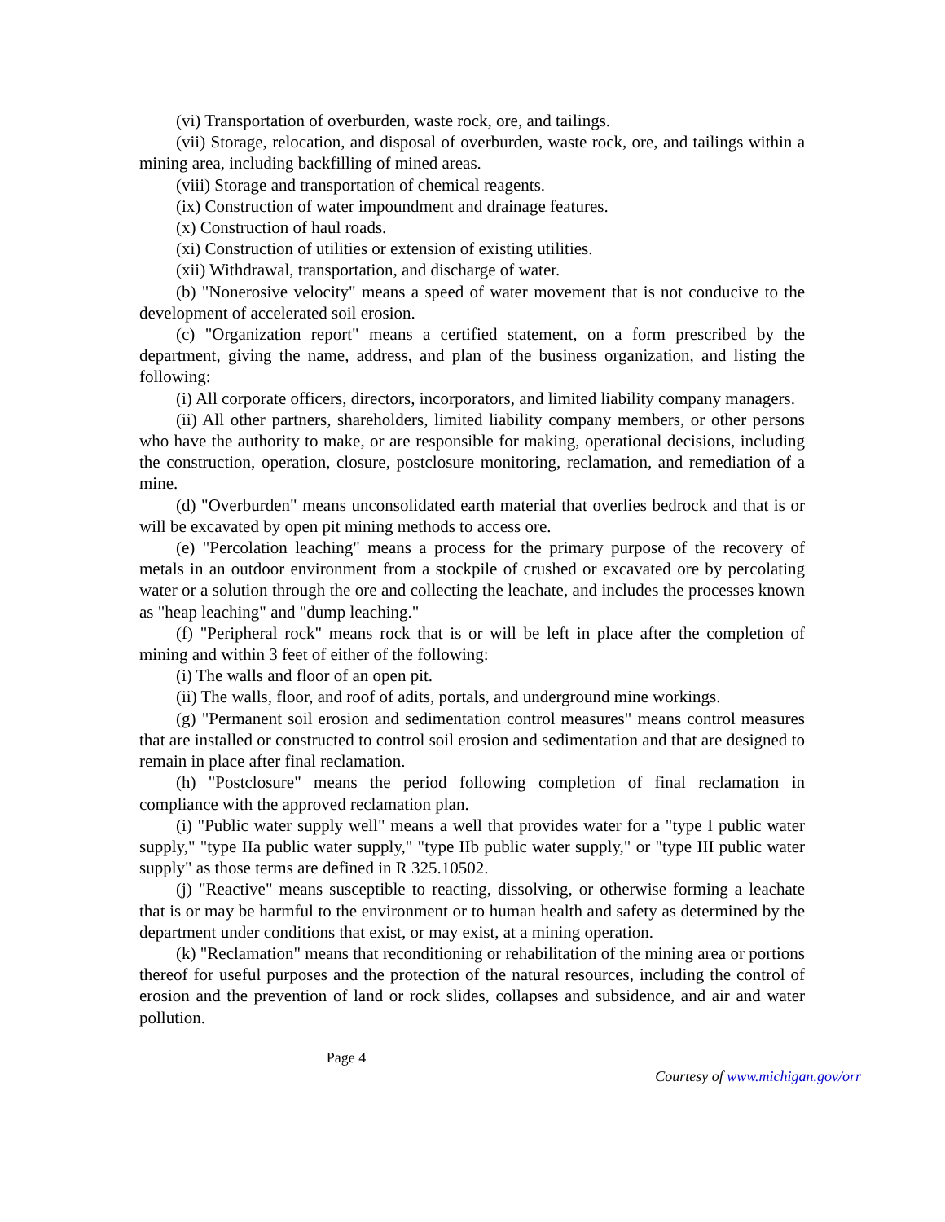(vi) Transportation of overburden, waste rock, ore, and tailings.
(vii) Storage, relocation, and disposal of overburden, waste rock, ore, and tailings within a mining area, including backfilling of mined areas.
(viii) Storage and transportation of chemical reagents.
(ix) Construction of water impoundment and drainage features.
(x) Construction of haul roads.
(xi) Construction of utilities or extension of existing utilities.
(xii) Withdrawal, transportation, and discharge of water.
(b) "Nonerosive velocity" means a speed of water movement that is not conducive to the development of accelerated soil erosion.
(c) "Organization report" means a certified statement, on a form prescribed by the department, giving the name, address, and plan of the business organization, and listing the following:
(i) All corporate officers, directors, incorporators, and limited liability company managers.
(ii) All other partners, shareholders, limited liability company members, or other persons who have the authority to make, or are responsible for making, operational decisions, including the construction, operation, closure, postclosure monitoring, reclamation, and remediation of a mine.
(d) "Overburden" means unconsolidated earth material that overlies bedrock and that is or will be excavated by open pit mining methods to access ore.
(e) "Percolation leaching" means a process for the primary purpose of the recovery of metals in an outdoor environment from a stockpile of crushed or excavated ore by percolating water or a solution through the ore and collecting the leachate, and includes the processes known as "heap leaching" and "dump leaching."
(f) "Peripheral rock" means rock that is or will be left in place after the completion of mining and within 3 feet of either of the following:
(i) The walls and floor of an open pit.
(ii) The walls, floor, and roof of adits, portals, and underground mine workings.
(g) "Permanent soil erosion and sedimentation control measures" means control measures that are installed or constructed to control soil erosion and sedimentation and that are designed to remain in place after final reclamation.
(h) "Postclosure" means the period following completion of final reclamation in compliance with the approved reclamation plan.
(i) "Public water supply well" means a well that provides water for a "type I public water supply," "type IIa public water supply," "type IIb public water supply," or "type III public water supply" as those terms are defined in R 325.10502.
(j) "Reactive" means susceptible to reacting, dissolving, or otherwise forming a leachate that is or may be harmful to the environment or to human health and safety as determined by the department under conditions that exist, or may exist, at a mining operation.
(k) "Reclamation" means that reconditioning or rehabilitation of the mining area or portions thereof for useful purposes and the protection of the natural resources, including the control of erosion and the prevention of land or rock slides, collapses and subsidence, and air and water pollution.
Page 4
Courtesy of www.michigan.gov/orr